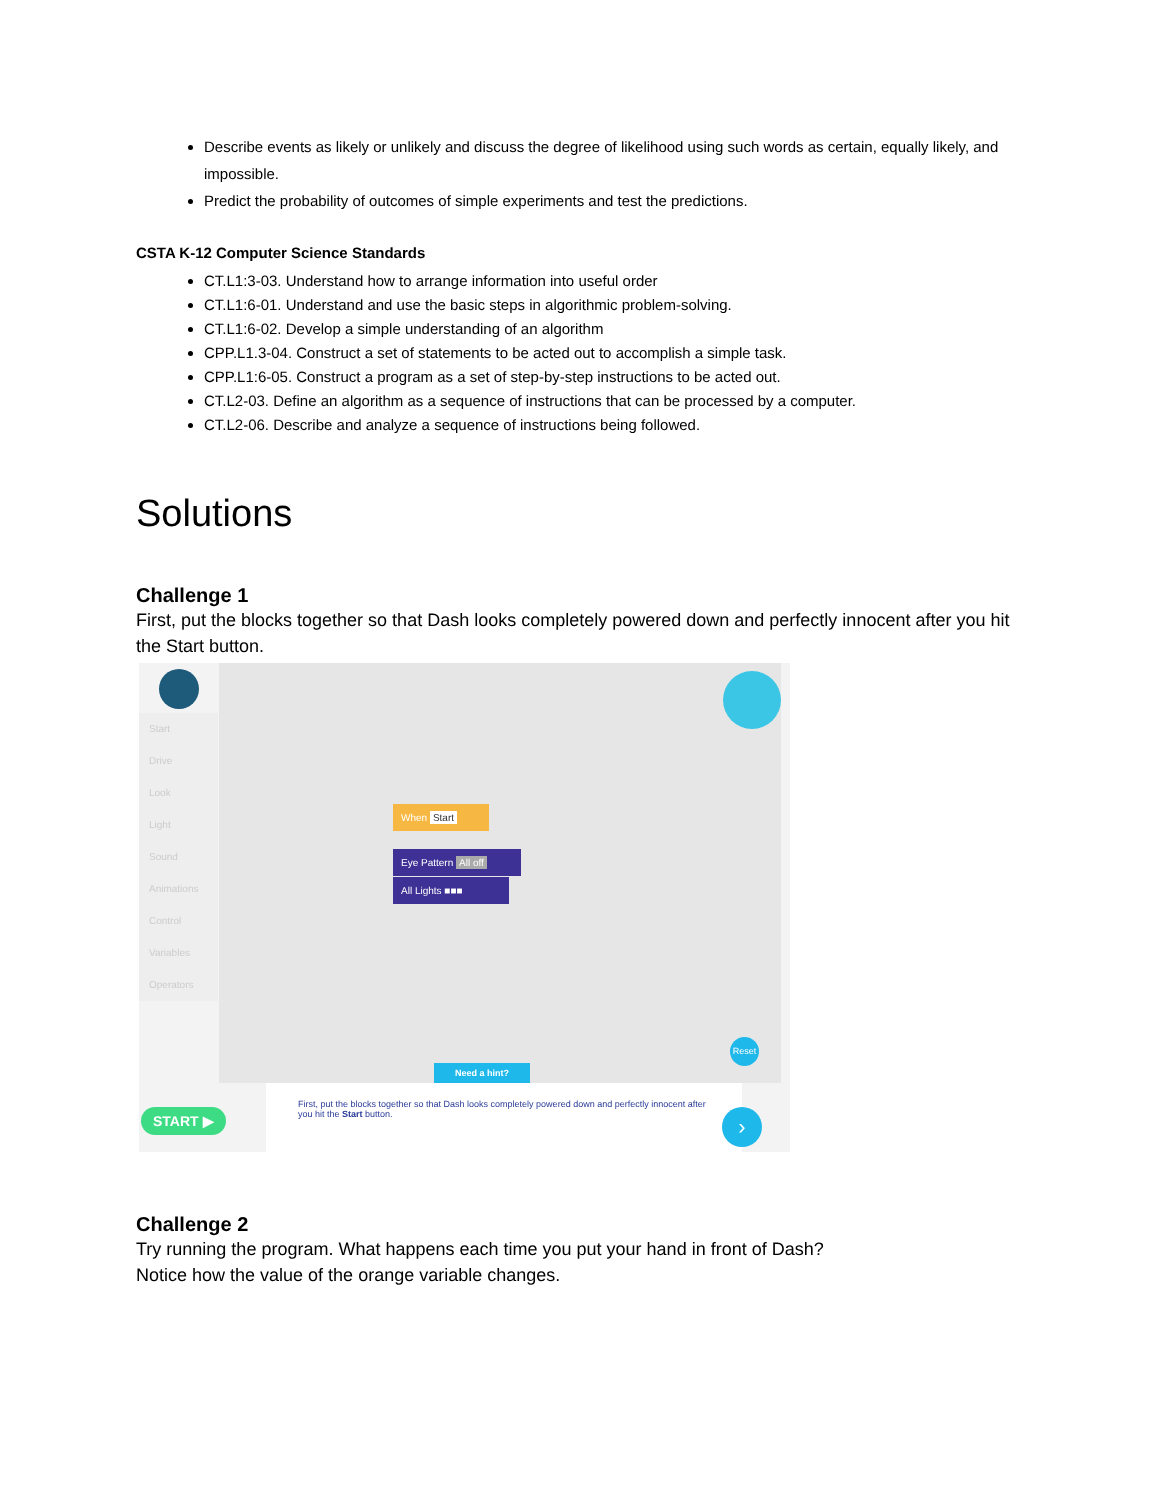Describe events as likely or unlikely and discuss the degree of likelihood using such words as certain, equally likely, and impossible.
Predict the probability of outcomes of simple experiments and test the predictions.
CSTA K-12 Computer Science Standards
CT.L1:3-03. Understand how to arrange information into useful order
CT.L1:6-01. Understand and use the basic steps in algorithmic problem-solving.
CT.L1:6-02. Develop a simple understanding of an algorithm
CPP.L1.3-04. Construct a set of statements to be acted out to accomplish a simple task.
CPP.L1:6-05. Construct a program as a set of step-by-step instructions to be acted out.
CT.L2-03. Define an algorithm as a sequence of instructions that can be processed by a computer.
CT.L2-06. Describe and analyze a sequence of instructions being followed.
Solutions
Challenge 1
First, put the blocks together so that Dash looks completely powered down and perfectly innocent after you hit the Start button.
Start
Drive
Look
Light
Sound
Animations
Control
Variables
Operators
When Start
Eye Pattern All off
All Lights ■■■
Reset
Need a hint?
START ▶
First, put the blocks together so that Dash looks completely powered down and perfectly innocent after you hit the Start button.
›
Challenge 2
Try running the program. What happens each time you put your hand in front of Dash?
Notice how the value of the orange variable changes.